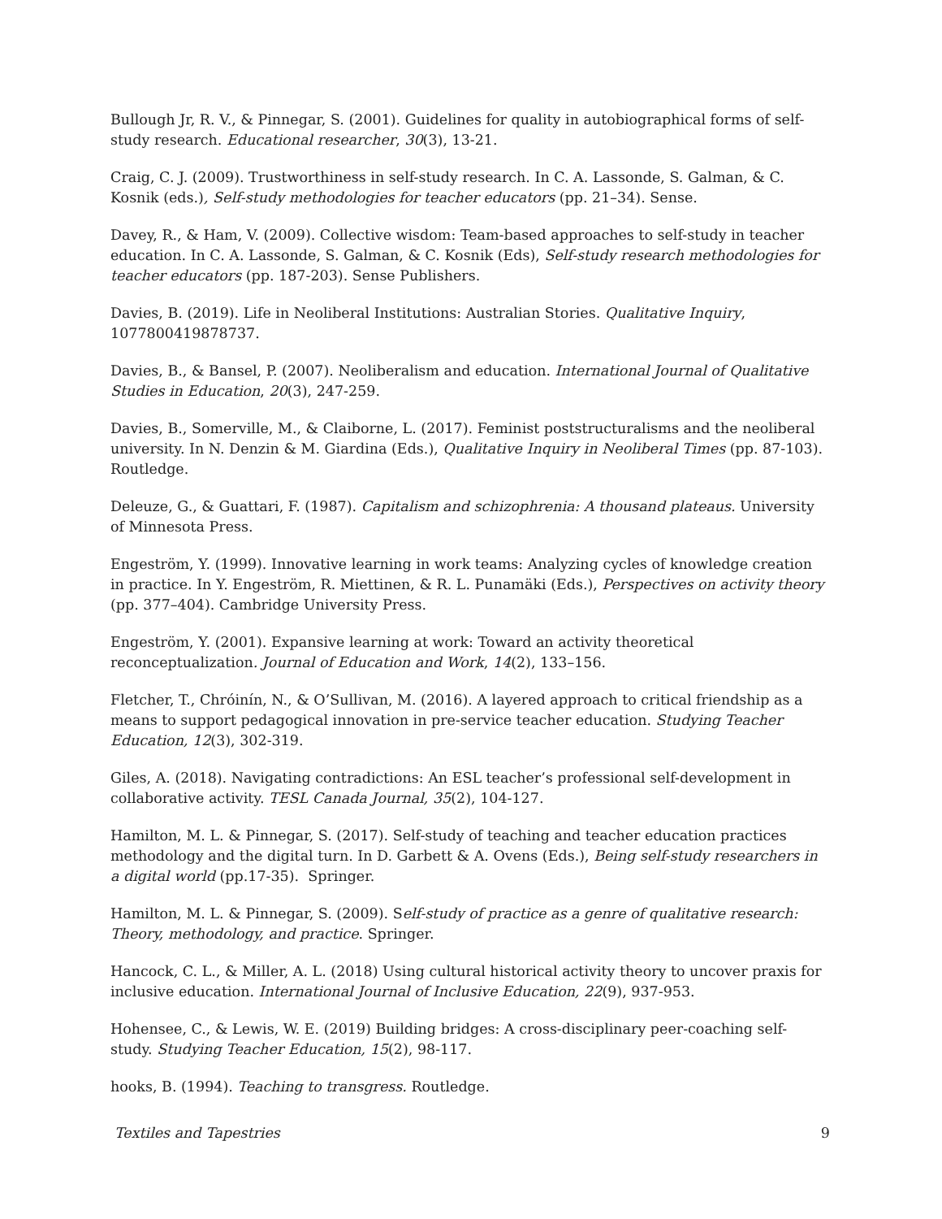Bullough Jr, R. V., & Pinnegar, S. (2001). Guidelines for quality in autobiographical forms of self-study research. Educational researcher, 30(3), 13-21.
Craig, C. J. (2009). Trustworthiness in self-study research. In C. A. Lassonde, S. Galman, & C. Kosnik (eds.), Self-study methodologies for teacher educators (pp. 21–34). Sense.
Davey, R., & Ham, V. (2009). Collective wisdom: Team-based approaches to self-study in teacher education. In C. A. Lassonde, S. Galman, & C. Kosnik (Eds), Self-study research methodologies for teacher educators (pp. 187-203). Sense Publishers.
Davies, B. (2019). Life in Neoliberal Institutions: Australian Stories. Qualitative Inquiry, 1077800419878737.
Davies, B., & Bansel, P. (2007). Neoliberalism and education. International Journal of Qualitative Studies in Education, 20(3), 247-259.
Davies, B., Somerville, M., & Claiborne, L. (2017). Feminist poststructuralisms and the neoliberal university. In N. Denzin & M. Giardina (Eds.), Qualitative Inquiry in Neoliberal Times (pp. 87-103). Routledge.
Deleuze, G., & Guattari, F. (1987). Capitalism and schizophrenia: A thousand plateaus. University of Minnesota Press.
Engeström, Y. (1999). Innovative learning in work teams: Analyzing cycles of knowledge creation in practice. In Y. Engeström, R. Miettinen, & R. L. Punamäki (Eds.), Perspectives on activity theory (pp. 377–404). Cambridge University Press.
Engeström, Y. (2001). Expansive learning at work: Toward an activity theoretical reconceptualization. Journal of Education and Work, 14(2), 133–156.
Fletcher, T., Chróinín, N., & O’Sullivan, M. (2016). A layered approach to critical friendship as a means to support pedagogical innovation in pre-service teacher education. Studying Teacher Education, 12(3), 302-319.
Giles, A. (2018). Navigating contradictions: An ESL teacher’s professional self-development in collaborative activity. TESL Canada Journal, 35(2), 104-127.
Hamilton, M. L. & Pinnegar, S. (2017). Self-study of teaching and teacher education practices methodology and the digital turn. In D. Garbett & A. Ovens (Eds.), Being self-study researchers in a digital world (pp.17-35). Springer.
Hamilton, M. L. & Pinnegar, S. (2009). Self-study of practice as a genre of qualitative research: Theory, methodology, and practice. Springer.
Hancock, C. L., & Miller, A. L. (2018) Using cultural historical activity theory to uncover praxis for inclusive education. International Journal of Inclusive Education, 22(9), 937-953.
Hohensee, C., & Lewis, W. E. (2019) Building bridges: A cross-disciplinary peer-coaching self- study. Studying Teacher Education, 15(2), 98-117.
hooks, B. (1994). Teaching to transgress. Routledge.
Textiles and Tapestries 9